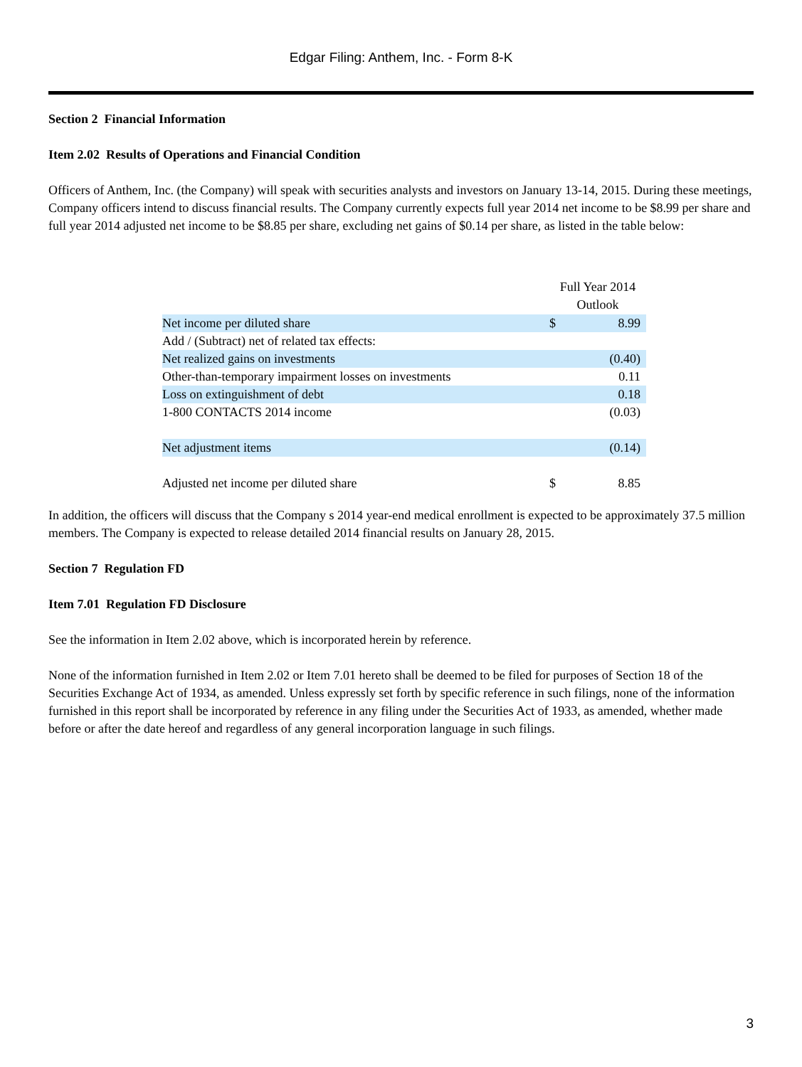Edgar Filing: Anthem, Inc. - Form 8-K
Section 2 Financial Information
Item 2.02 Results of Operations and Financial Condition
Officers of Anthem, Inc. (the Company) will speak with securities analysts and investors on January 13-14, 2015. During these meetings, Company officers intend to discuss financial results. The Company currently expects full year 2014 net income to be $8.99 per share and full year 2014 adjusted net income to be $8.85 per share, excluding net gains of $0.14 per share, as listed in the table below:
| | Full Year 2014 Outlook | |
| Net income per diluted share | $ | 8.99 |
| Add / (Subtract) net of related tax effects: | | |
| Net realized gains on investments | | (0.40) |
| Other-than-temporary impairment losses on investments | | 0.11 |
| Loss on extinguishment of debt | | 0.18 |
| 1-800 CONTACTS 2014 income | | (0.03) |
| Net adjustment items | | (0.14) |
| Adjusted net income per diluted share | $ | 8.85 |
In addition, the officers will discuss that the Company s 2014 year-end medical enrollment is expected to be approximately 37.5 million members. The Company is expected to release detailed 2014 financial results on January 28, 2015.
Section 7 Regulation FD
Item 7.01 Regulation FD Disclosure
See the information in Item 2.02 above, which is incorporated herein by reference.
None of the information furnished in Item 2.02 or Item 7.01 hereto shall be deemed to be filed for purposes of Section 18 of the Securities Exchange Act of 1934, as amended. Unless expressly set forth by specific reference in such filings, none of the information furnished in this report shall be incorporated by reference in any filing under the Securities Act of 1933, as amended, whether made before or after the date hereof and regardless of any general incorporation language in such filings.
3